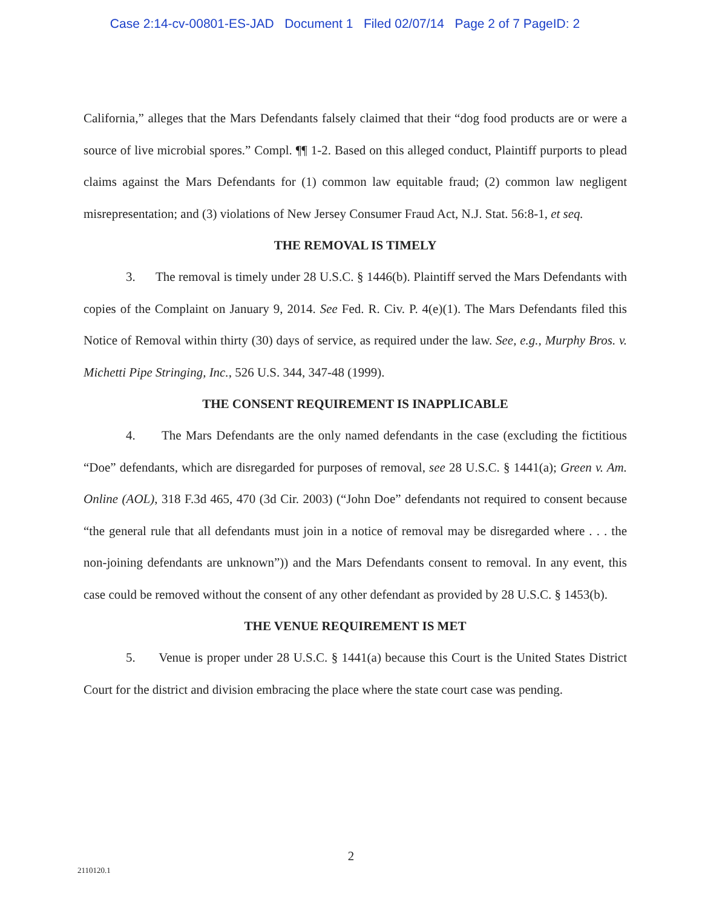Case 2:14-cv-00801-ES-JAD Document 1 Filed 02/07/14 Page 2 of 7 PageID: 2
California,” alleges that the Mars Defendants falsely claimed that their “dog food products are or were a source of live microbial spores.” Compl. ¶¶ 1-2. Based on this alleged conduct, Plaintiff purports to plead claims against the Mars Defendants for (1) common law equitable fraud; (2) common law negligent misrepresentation; and (3) violations of New Jersey Consumer Fraud Act, N.J. Stat. 56:8-1, et seq.
THE REMOVAL IS TIMELY
3. The removal is timely under 28 U.S.C. § 1446(b). Plaintiff served the Mars Defendants with copies of the Complaint on January 9, 2014. See Fed. R. Civ. P. 4(e)(1). The Mars Defendants filed this Notice of Removal within thirty (30) days of service, as required under the law. See, e.g., Murphy Bros. v. Michetti Pipe Stringing, Inc., 526 U.S. 344, 347-48 (1999).
THE CONSENT REQUIREMENT IS INAPPLICABLE
4. The Mars Defendants are the only named defendants in the case (excluding the fictitious “Doe” defendants, which are disregarded for purposes of removal, see 28 U.S.C. § 1441(a); Green v. Am. Online (AOL), 318 F.3d 465, 470 (3d Cir. 2003) (“John Doe” defendants not required to consent because “the general rule that all defendants must join in a notice of removal may be disregarded where . . . the non-joining defendants are unknown”)) and the Mars Defendants consent to removal. In any event, this case could be removed without the consent of any other defendant as provided by 28 U.S.C. § 1453(b).
THE VENUE REQUIREMENT IS MET
5. Venue is proper under 28 U.S.C. § 1441(a) because this Court is the United States District Court for the district and division embracing the place where the state court case was pending.
2
2110120.1